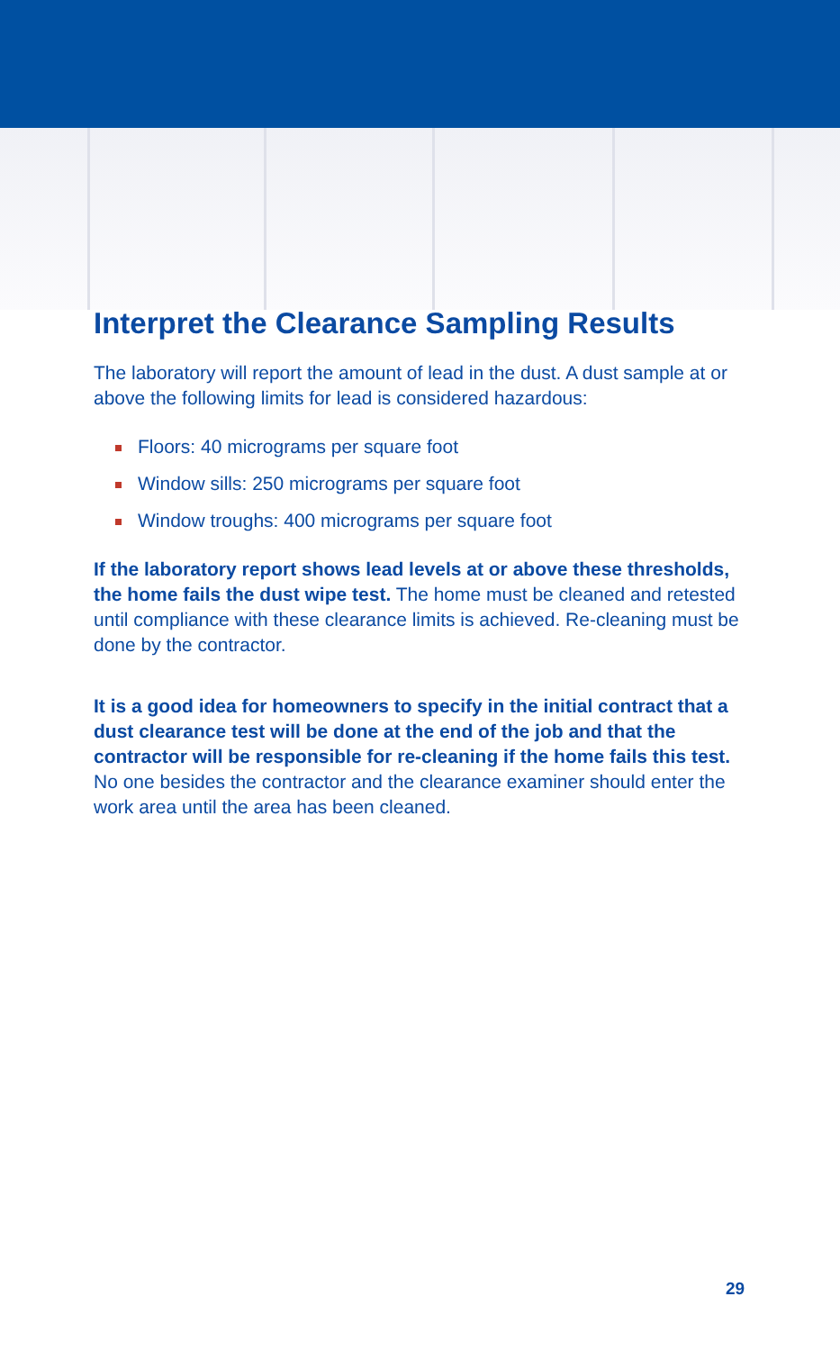Interpret the Clearance Sampling Results
The laboratory will report the amount of lead in the dust. A dust sample at or above the following limits for lead is considered hazardous:
Floors: 40 micrograms per square foot
Window sills: 250 micrograms per square foot
Window troughs: 400 micrograms per square foot
If the laboratory report shows lead levels at or above these thresholds, the home fails the dust wipe test. The home must be cleaned and retested until compliance with these clearance limits is achieved. Re-cleaning must be done by the contractor.
It is a good idea for homeowners to specify in the initial contract that a dust clearance test will be done at the end of the job and that the contractor will be responsible for re-cleaning if the home fails this test. No one besides the contractor and the clearance examiner should enter the work area until the area has been cleaned.
29